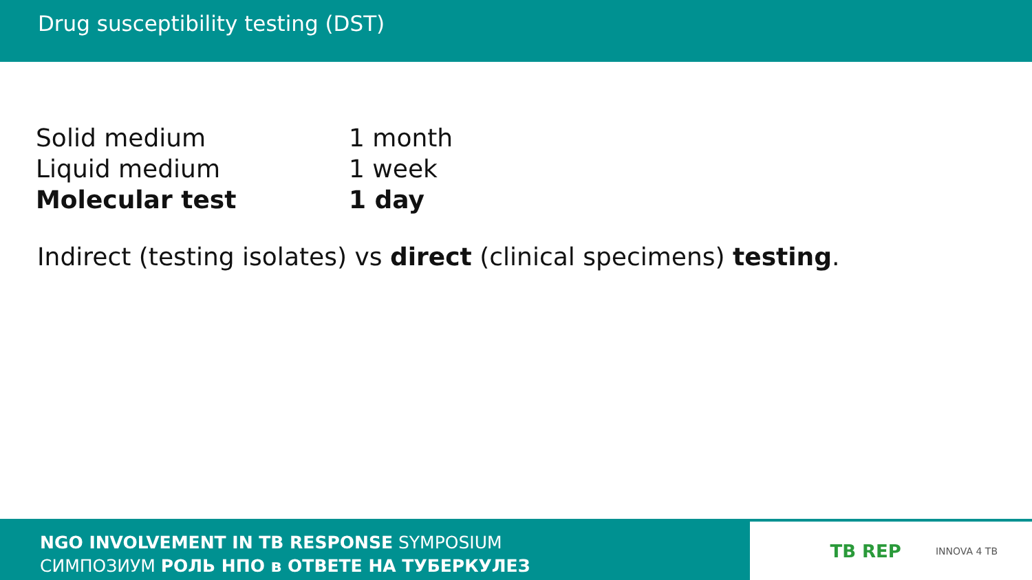Drug susceptibility testing (DST)
| Solid medium | 1 month |
| Liquid medium | 1 week |
| Molecular test | 1 day |
Indirect (testing isolates) vs direct (clinical specimens) testing.
NGO INVOLVEMENT IN TB RESPONSE SYMPOSIUM
СИМПОЗИУМ РОЛЬ НПО в ОТВЕТЕ НА ТУБЕРКУЛЕЗ
TB REP INNOVA 4 TB